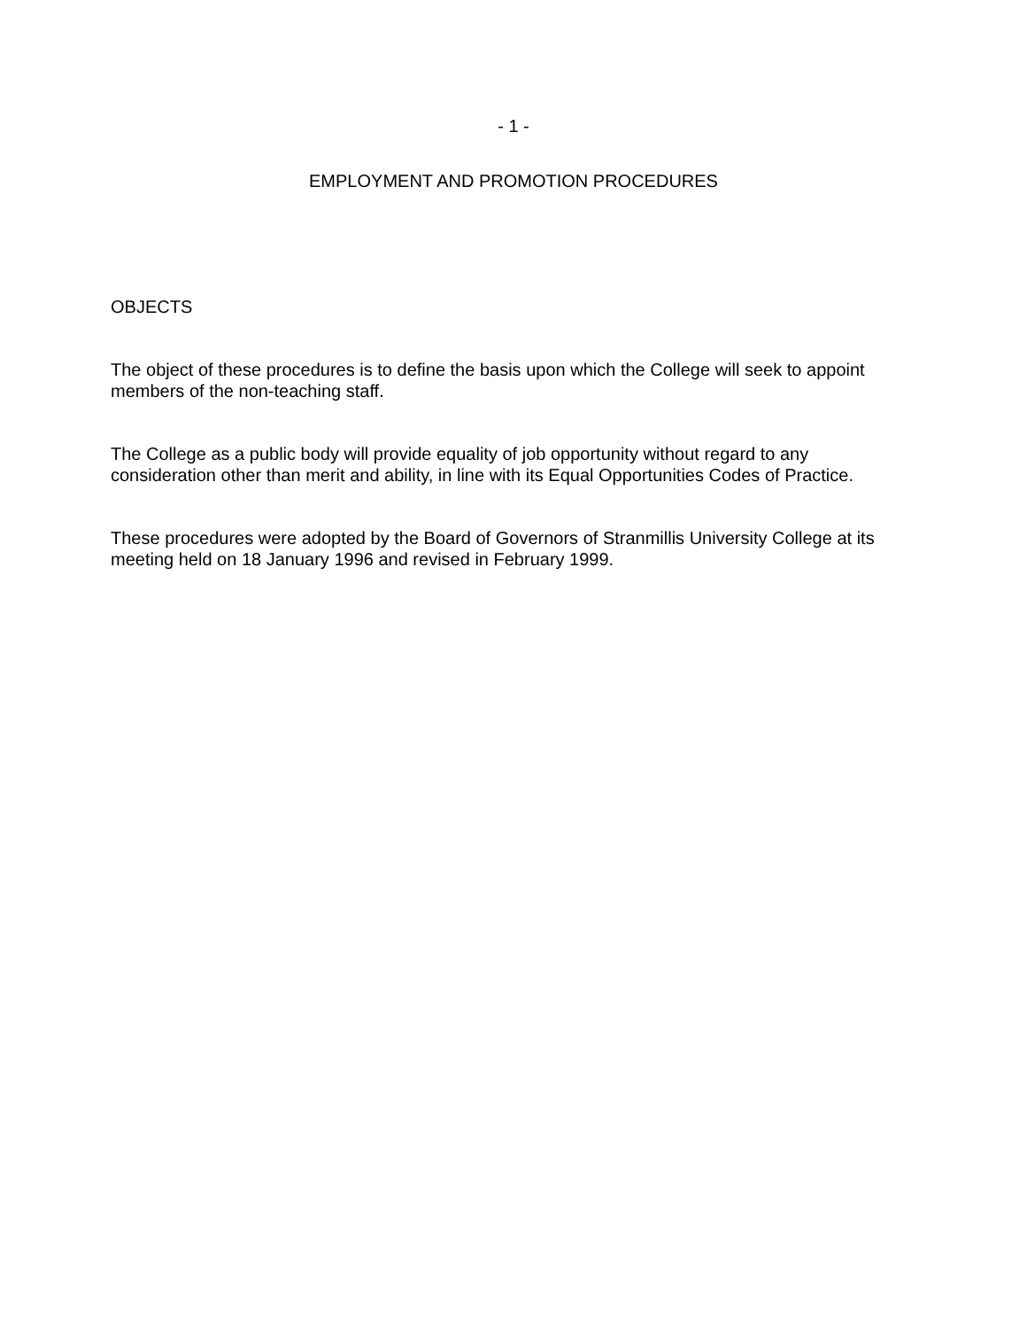- 1 -
EMPLOYMENT AND PROMOTION PROCEDURES
OBJECTS
The object of these procedures is to define the basis upon which the College will seek to appoint members of the non-teaching staff.
The College as a public body will provide equality of job opportunity without regard to any consideration other than merit and ability, in line with its Equal Opportunities Codes of Practice.
These procedures were adopted by the Board of Governors of Stranmillis University College at its meeting held on 18 January 1996 and revised in February 1999.